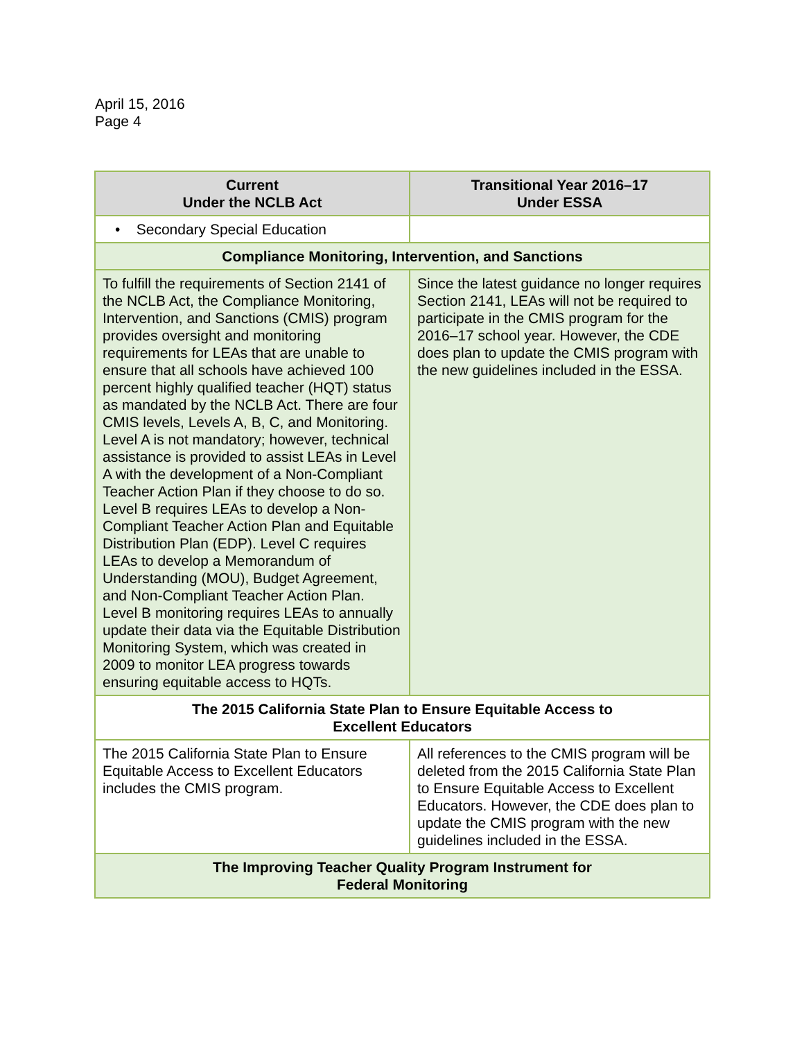April 15, 2016
Page 4
| Current Under the NCLB Act | Transitional Year 2016–17 Under ESSA |
| --- | --- |
| • Secondary Special Education | |
| Compliance Monitoring, Intervention, and Sanctions | |
| To fulfill the requirements of Section 2141 of the NCLB Act, the Compliance Monitoring, Intervention, and Sanctions (CMIS) program provides oversight and monitoring requirements for LEAs that are unable to ensure that all schools have achieved 100 percent highly qualified teacher (HQT) status as mandated by the NCLB Act. There are four CMIS levels, Levels A, B, C, and Monitoring. Level A is not mandatory; however, technical assistance is provided to assist LEAs in Level A with the development of a Non-Compliant Teacher Action Plan if they choose to do so. Level B requires LEAs to develop a Non-Compliant Teacher Action Plan and Equitable Distribution Plan (EDP). Level C requires LEAs to develop a Memorandum of Understanding (MOU), Budget Agreement, and Non-Compliant Teacher Action Plan. Level B monitoring requires LEAs to annually update their data via the Equitable Distribution Monitoring System, which was created in 2009 to monitor LEA progress towards ensuring equitable access to HQTs. | Since the latest guidance no longer requires Section 2141, LEAs will not be required to participate in the CMIS program for the 2016–17 school year. However, the CDE does plan to update the CMIS program with the new guidelines included in the ESSA. |
| The 2015 California State Plan to Ensure Equitable Access to Excellent Educators | |
| The 2015 California State Plan to Ensure Equitable Access to Excellent Educators includes the CMIS program. | All references to the CMIS program will be deleted from the 2015 California State Plan to Ensure Equitable Access to Excellent Educators. However, the CDE does plan to update the CMIS program with the new guidelines included in the ESSA. |
| The Improving Teacher Quality Program Instrument for Federal Monitoring | |